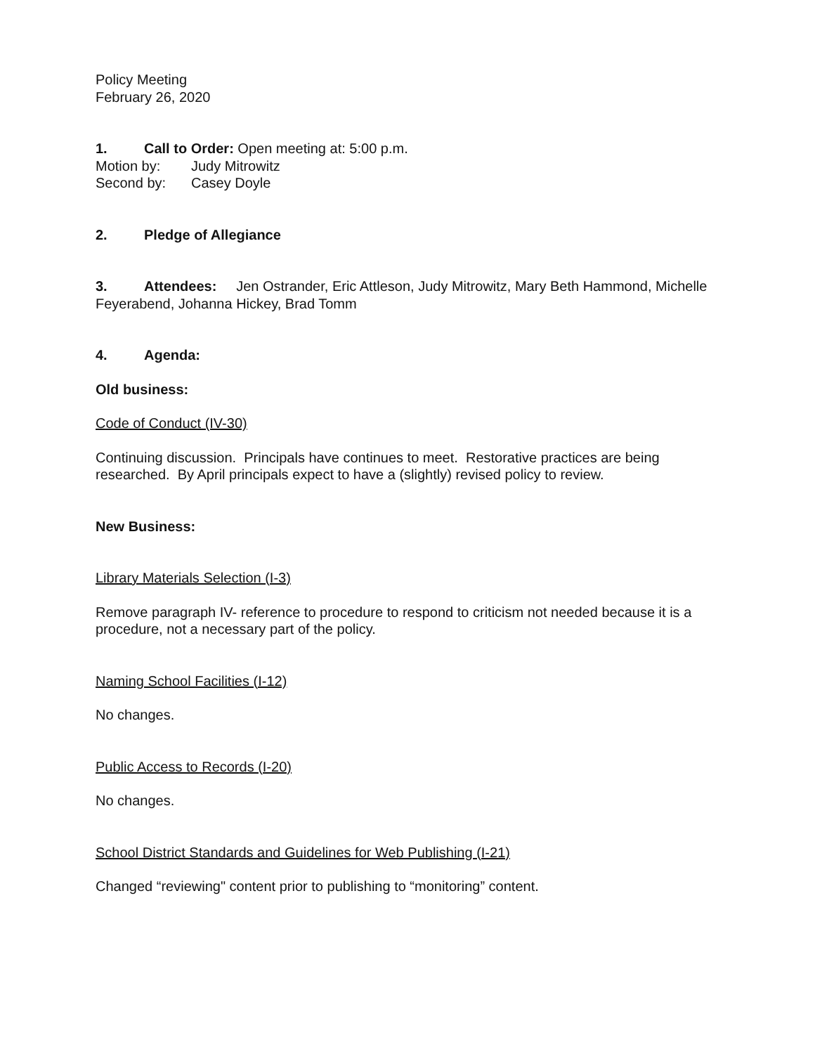Policy Meeting
February 26, 2020
1. Call to Order: Open meeting at: 5:00 p.m.
Motion by: Judy Mitrowitz
Second by: Casey Doyle
2. Pledge of Allegiance
3. Attendees: Jen Ostrander, Eric Attleson, Judy Mitrowitz, Mary Beth Hammond, Michelle Feyerabend, Johanna Hickey, Brad Tomm
4. Agenda:
Old business:
Code of Conduct (IV-30)
Continuing discussion. Principals have continues to meet. Restorative practices are being researched. By April principals expect to have a (slightly) revised policy to review.
New Business:
Library Materials Selection (I-3)
Remove paragraph IV- reference to procedure to respond to criticism not needed because it is a procedure, not a necessary part of the policy.
Naming School Facilities (I-12)
No changes.
Public Access to Records (I-20)
No changes.
School District Standards and Guidelines for Web Publishing (I-21)
Changed “reviewing" content prior to publishing to “monitoring” content.